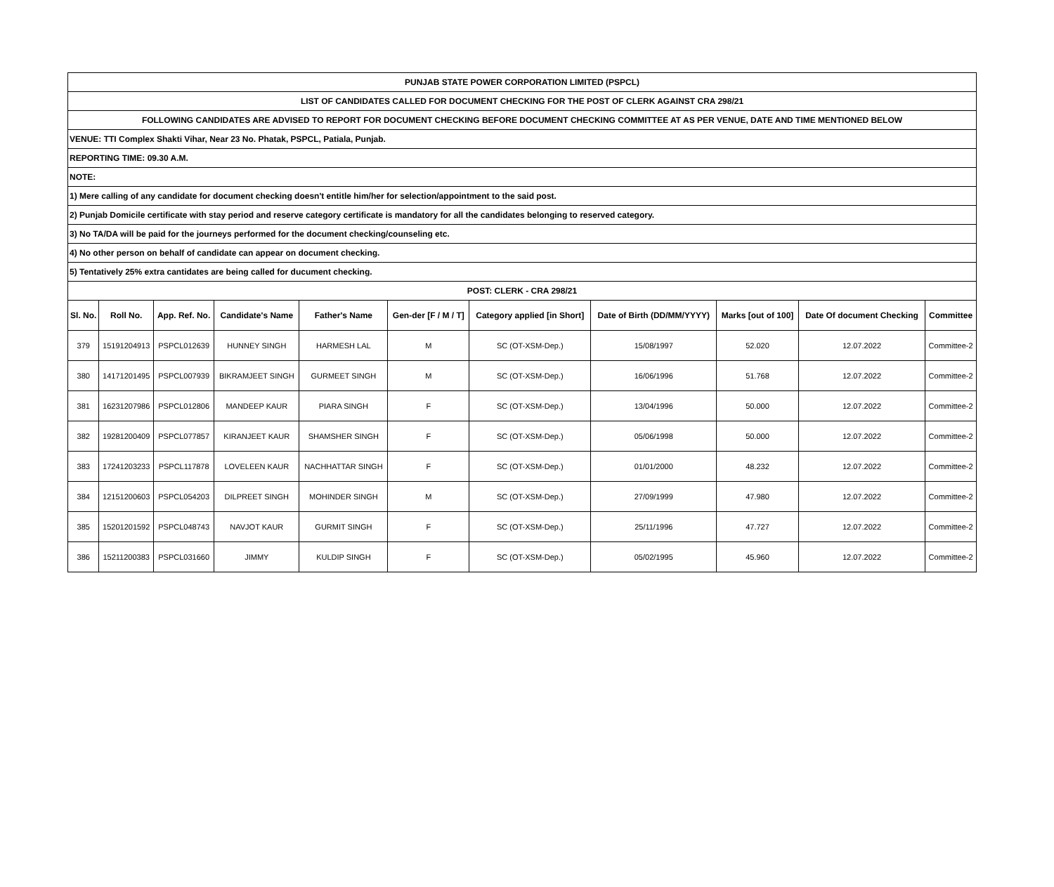| PUNJAB STATE POWER CORPORATION LIMITED (PSPCL) | | | | | | | | | | |
| LIST OF CANDIDATES CALLED FOR DOCUMENT CHECKING FOR THE POST OF CLERK AGAINST CRA 298/21 | | | | | | | | | | |
| FOLLOWING CANDIDATES ARE ADVISED TO REPORT FOR DOCUMENT CHECKING BEFORE DOCUMENT CHECKING COMMITTEE AT AS PER VENUE, DATE AND TIME MENTIONED BELOW | | | | | | | | | | |
| VENUE: TTI Complex Shakti Vihar, Near 23 No. Phatak, PSPCL, Patiala, Punjab. | | | | | | | | | | |
| REPORTING TIME: 09.30 A.M. | | | | | | | | | | |
| NOTE: | | | | | | | | | | |
| 1) Mere calling of any candidate for document checking doesn't entitle him/her for selection/appointment to the said post. | | | | | | | | | | |
| 2) Punjab Domicile certificate with stay period and reserve category certificate is mandatory for all the candidates belonging to reserved category. | | | | | | | | | | |
| 3) No TA/DA will be paid for the journeys performed for the document checking/counseling etc. | | | | | | | | | | |
| 4) No other person on behalf of candidate can appear on document checking. | | | | | | | | | | |
| 5) Tentatively 25% extra cantidates are being called for ducument checking. | | | | | | | | | | |
| POST: CLERK - CRA 298/21 | | | | | | | | | | |
| Sl. No. | Roll No. | App. Ref. No. | Candidate's Name | Father's Name | Gen-der [F / M / T] | Category applied [in Short] | Date of Birth (DD/MM/YYYY) | Marks [out of 100] | Date Of document Checking | Committee |
| 379 | 15191204913 | PSPCL012639 | HUNNEY SINGH | HARMESH LAL | M | SC (OT-XSM-Dep.) | 15/08/1997 | 52.020 | 12.07.2022 | Committee-2 |
| 380 | 14171201495 | PSPCL007939 | BIKRAMJEET SINGH | GURMEET SINGH | M | SC (OT-XSM-Dep.) | 16/06/1996 | 51.768 | 12.07.2022 | Committee-2 |
| 381 | 16231207986 | PSPCL012806 | MANDEEP KAUR | PIARA SINGH | F | SC (OT-XSM-Dep.) | 13/04/1996 | 50.000 | 12.07.2022 | Committee-2 |
| 382 | 19281200409 | PSPCL077857 | KIRANJEET KAUR | SHAMSHER SINGH | F | SC (OT-XSM-Dep.) | 05/06/1998 | 50.000 | 12.07.2022 | Committee-2 |
| 383 | 17241203233 | PSPCL117878 | LOVELEEN KAUR | NACHHATTAR SINGH | F | SC (OT-XSM-Dep.) | 01/01/2000 | 48.232 | 12.07.2022 | Committee-2 |
| 384 | 12151200603 | PSPCL054203 | DILPREET SINGH | MOHINDER SINGH | M | SC (OT-XSM-Dep.) | 27/09/1999 | 47.980 | 12.07.2022 | Committee-2 |
| 385 | 15201201592 | PSPCL048743 | NAVJOT KAUR | GURMIT SINGH | F | SC (OT-XSM-Dep.) | 25/11/1996 | 47.727 | 12.07.2022 | Committee-2 |
| 386 | 15211200383 | PSPCL031660 | JIMMY | KULDIP SINGH | F | SC (OT-XSM-Dep.) | 05/02/1995 | 45.960 | 12.07.2022 | Committee-2 |